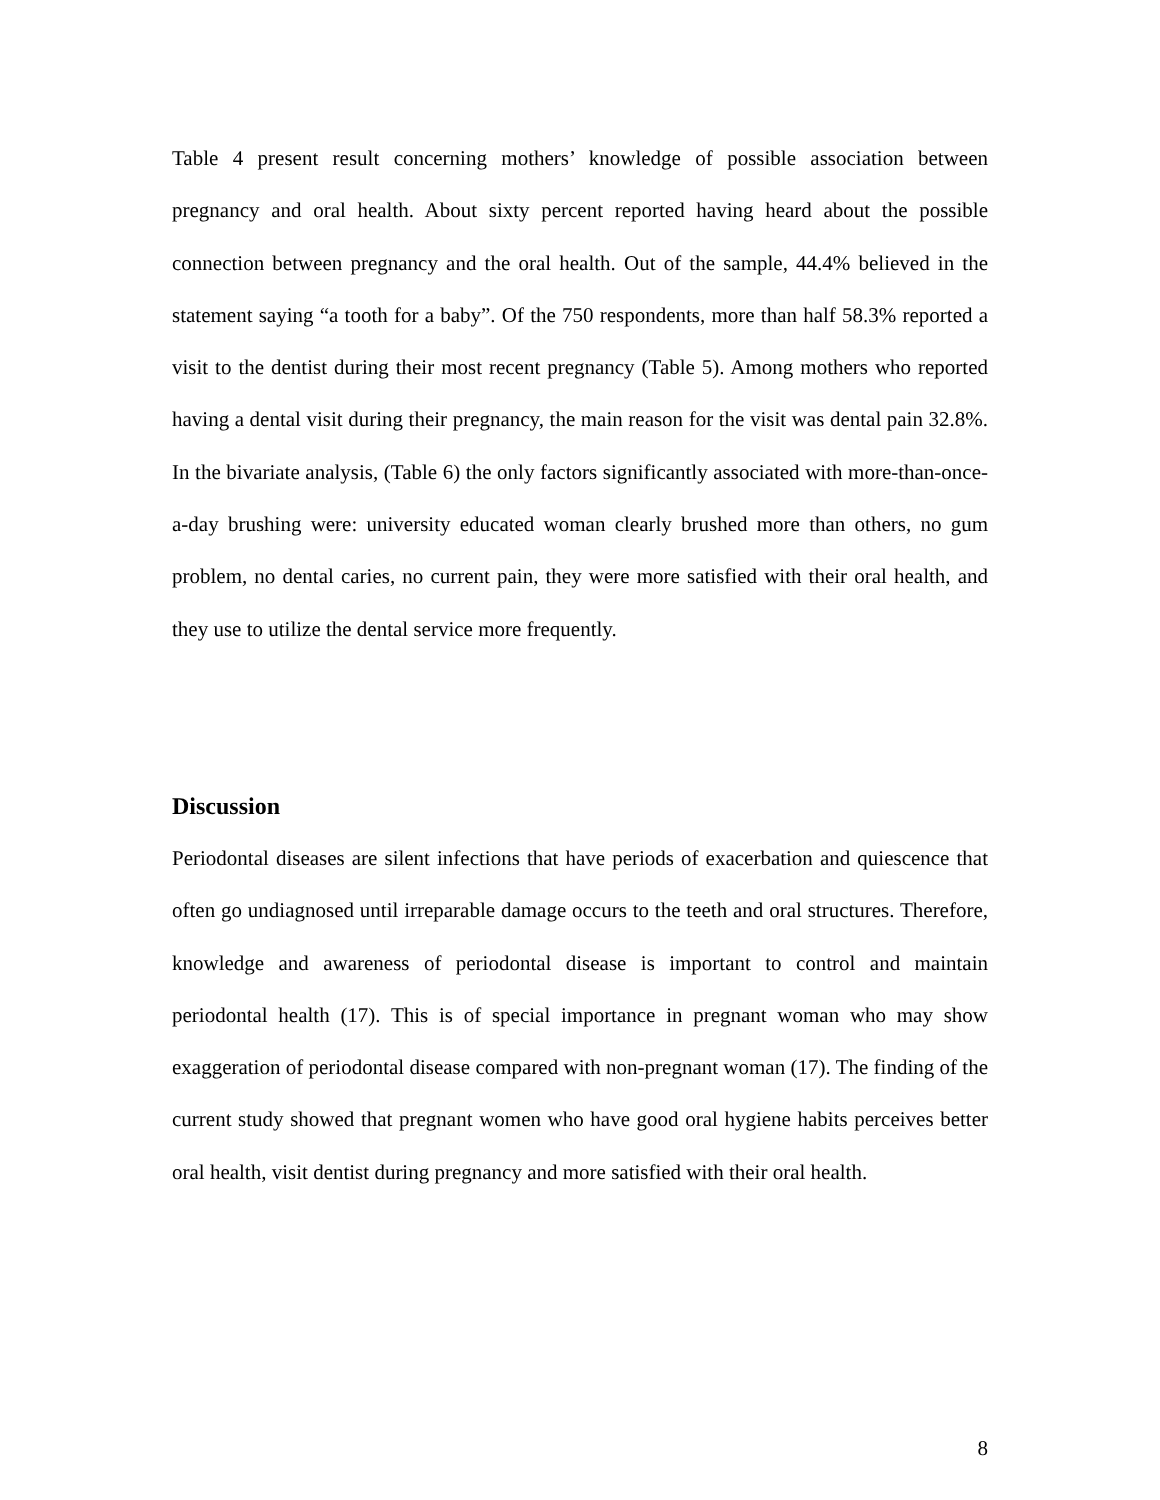Table 4 present result concerning mothers’ knowledge of possible association between pregnancy and oral health. About sixty percent reported having heard about the possible connection between pregnancy and the oral health. Out of the sample, 44.4% believed in the statement saying “a tooth for a baby”. Of the 750 respondents, more than half 58.3% reported a visit to the dentist during their most recent pregnancy (Table 5). Among mothers who reported having a dental visit during their pregnancy, the main reason for the visit was dental pain 32.8%. In the bivariate analysis, (Table 6) the only factors significantly associated with more-than-once-a-day brushing were: university educated woman clearly brushed more than others, no gum problem, no dental caries, no current pain, they were more satisfied with their oral health, and they use to utilize the dental service more frequently.
Discussion
Periodontal diseases are silent infections that have periods of exacerbation and quiescence that often go undiagnosed until irreparable damage occurs to the teeth and oral structures. Therefore, knowledge and awareness of periodontal disease is important to control and maintain periodontal health (17). This is of special importance in pregnant woman who may show exaggeration of periodontal disease compared with non-pregnant woman (17). The finding of the current study showed that pregnant women who have good oral hygiene habits perceives better oral health, visit dentist during pregnancy and more satisfied with their oral health.
8